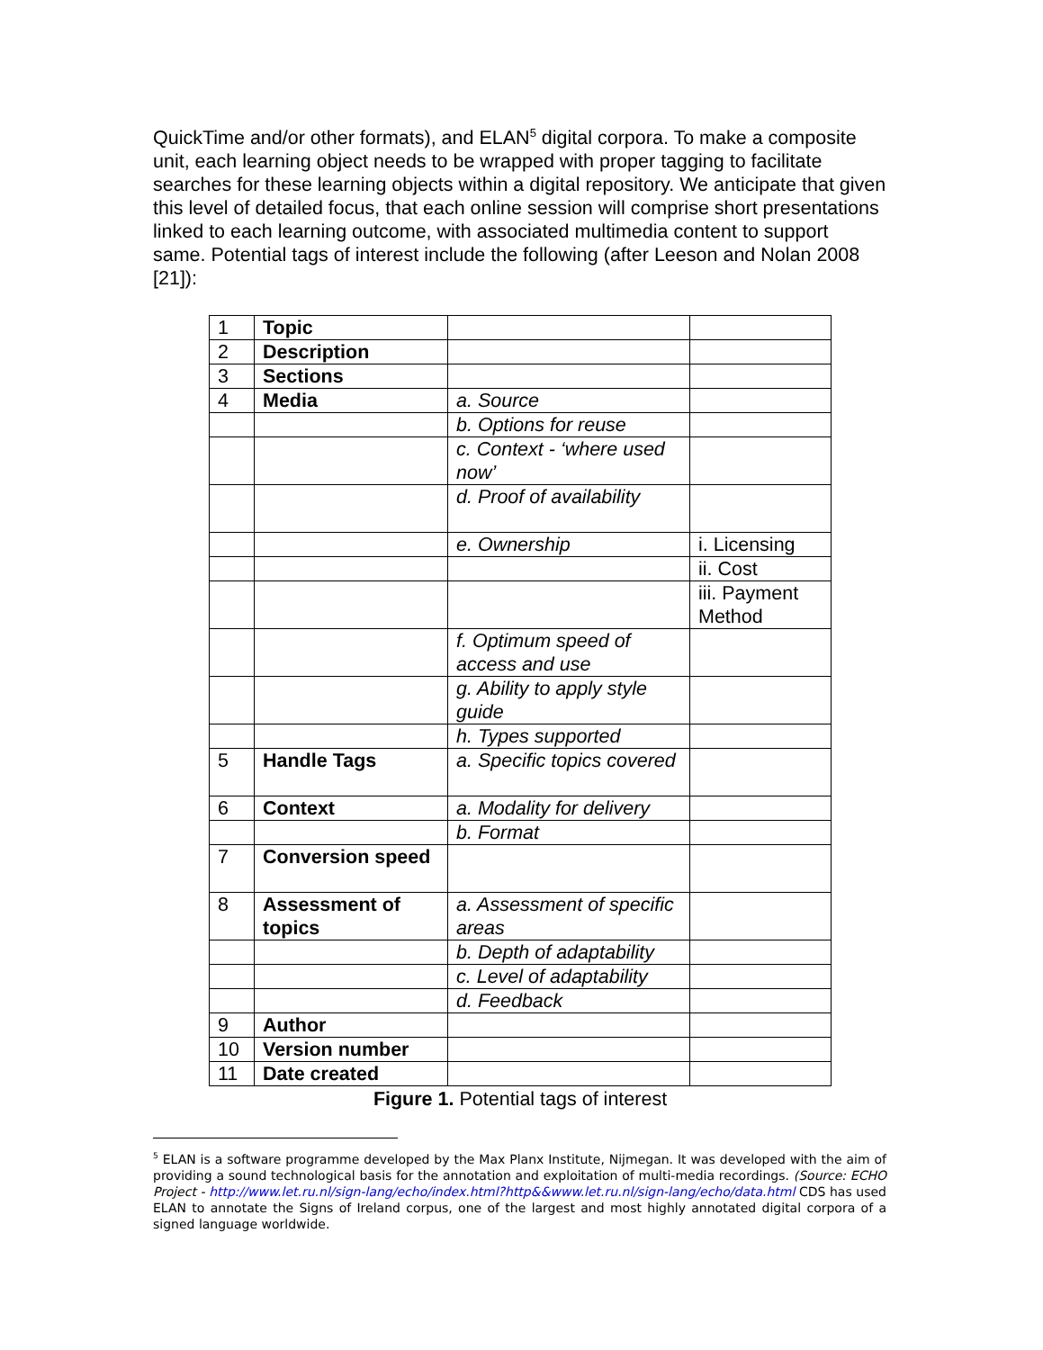QuickTime and/or other formats), and ELAN<sup>5</sup> digital corpora. To make a composite unit, each learning object needs to be wrapped with proper tagging to facilitate searches for these learning objects within a digital repository. We anticipate that given this level of detailed focus, that each online session will comprise short presentations linked to each learning outcome, with associated multimedia content to support same. Potential tags of interest include the following (after Leeson and Nolan 2008 [21]):
| 1 | Topic | | |
| 2 | Description | | |
| 3 | Sections | | |
| 4 | Media | a. Source | |
| | | b. Options for reuse | |
| | | c. Context - ‘where used now’ | |
| | | d. Proof of availability | |
| | | e. Ownership | i. Licensing |
| | | | ii. Cost |
| | | | iii. Payment Method |
| | | f. Optimum speed of access and use | |
| | | g. Ability to apply style guide | |
| | | h. Types supported | |
| 5 | Handle Tags | a. Specific topics covered | |
| 6 | Context | a. Modality for delivery | |
| | | b. Format | |
| 7 | Conversion speed | | |
| 8 | Assessment of topics | a. Assessment of specific areas | |
| | | b. Depth of adaptability | |
| | | c. Level of adaptability | |
| | | d. Feedback | |
| 9 | Author | | |
| 10 | Version number | | |
| 11 | Date created | | |
Figure 1. Potential tags of interest
<sup>5</sup> ELAN is a software programme developed by the Max Planx Institute, Nijmegan. It was developed with the aim of providing a sound technological basis for the annotation and exploitation of multi-media recordings. (Source: ECHO Project - http://www.let.ru.nl/sign-lang/echo/index.html?http&&www.let.ru.nl/sign-lang/echo/data.html CDS has used ELAN to annotate the Signs of Ireland corpus, one of the largest and most highly annotated digital corpora of a signed language worldwide.